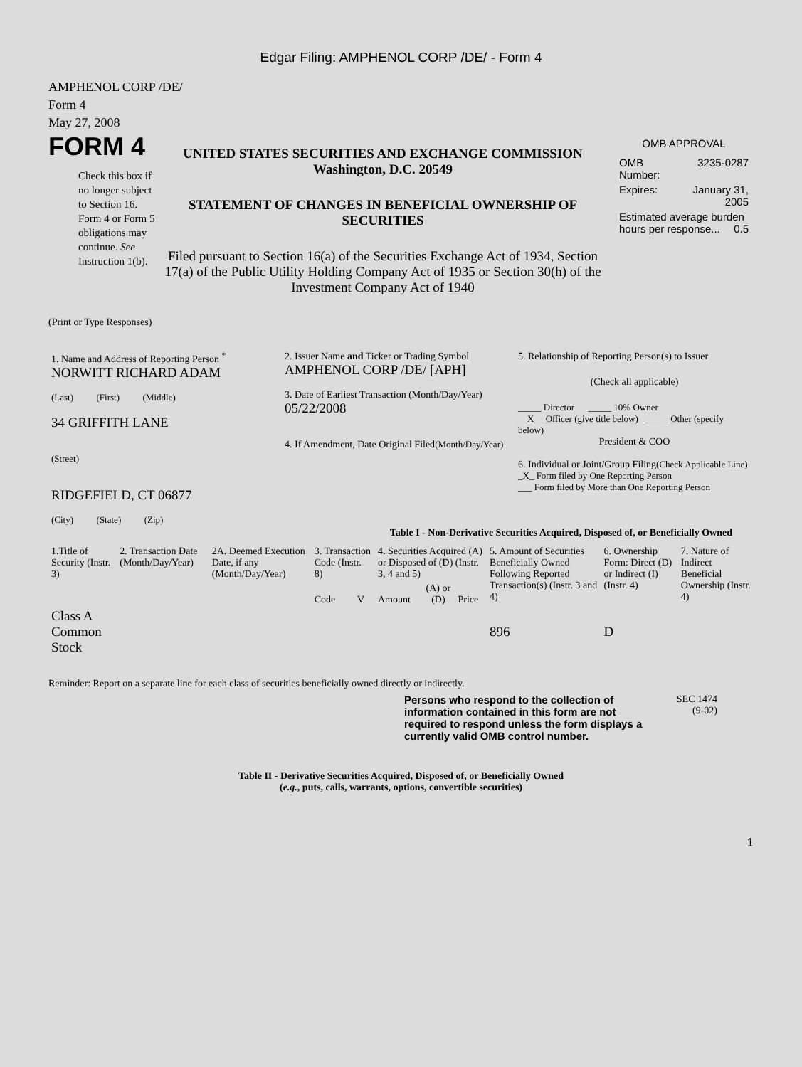Edgar Filing: AMPHENOL CORP /DE/ - Form 4
AMPHENOL CORP /DE/
Form 4
May 27, 2008
FORM 4
Check this box if no longer subject to Section 16. Form 4 or Form 5 obligations may continue. See Instruction 1(b).
UNITED STATES SECURITIES AND EXCHANGE COMMISSION
Washington, D.C. 20549
STATEMENT OF CHANGES IN BENEFICIAL OWNERSHIP OF SECURITIES
Filed pursuant to Section 16(a) of the Securities Exchange Act of 1934, Section 17(a) of the Public Utility Holding Company Act of 1935 or Section 30(h) of the Investment Company Act of 1940
OMB APPROVAL
| OMB Number: | 3235-0287 |
| Expires: | January 31, 2005 |
| Estimated average burden hours per response... 0.5 | |
(Print or Type Responses)
| 1. Name and Address of Reporting Person <sup>*</sup> NORWITT RICHARD ADAM (Last) (First) (Middle) 34 GRIFFITH LANE (Street) RIDGEFIELD, CT 06877 (City) (State) (Zip) | 2. Issuer Name and Ticker or Trading Symbol AMPHENOL CORP /DE/ [APH] 3. Date of Earliest Transaction (Month/Day/Year) 05/22/2008 4. If Amendment, Date Original Filed (Month/Day/Year) | 5. Relationship of Reporting Person(s) to Issuer (Check all applicable) _____ Director _____ 10% Owner __X__ Officer (give title below) _____ Other (specify below) President & COO 6. Individual or Joint/Group Filing (Check Applicable Line) _X_ Form filed by One Reporting Person ___ Form filed by More than One Reporting Person |
Table I - Non-Derivative Securities Acquired, Disposed of, or Beneficially Owned
| 1.Title of Security (Instr. 3) | 2. Transaction Date (Month/Day/Year) | 2A. Deemed Execution Date, if any (Month/Day/Year) | 3. Transaction Code (Instr. 8) | | 4. Securities Acquired (A) or Disposed of (D) (Instr. 3, 4 and 5) | | | 5. Amount of Securities Beneficially Owned Following Reported Transaction(s) (Instr. 3 and 4) | 6. Ownership Form: Direct (D) or Indirect (I) (Instr. 4) | 7. Nature of Indirect Beneficial Ownership (Instr. 4) |
| --- | --- | --- | --- | --- | --- | --- | --- | --- | --- | --- |
| | | | Code | V | Amount | (A) or (D) | Price | | | |
| Class A Common Stock | | | | | | | | 896 | D | |
Reminder: Report on a separate line for each class of securities beneficially owned directly or indirectly.
Persons who respond to the collection of information contained in this form are not required to respond unless the form displays a currently valid OMB control number.
SEC 1474
(9-02)
Table II - Derivative Securities Acquired, Disposed of, or Beneficially Owned
(e.g., puts, calls, warrants, options, convertible securities)
1